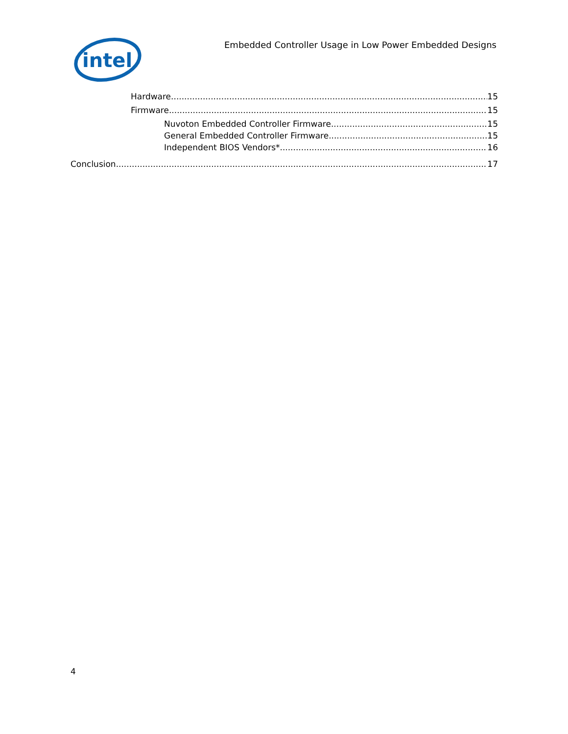intel
Embedded Controller Usage in Low Power Embedded Designs
Hardware 15
Firmware 15
Nuvoton Embedded Controller Firmware 15
General Embedded Controller Firmware 15
Independent BIOS Vendors* 16
Conclusion 17
4